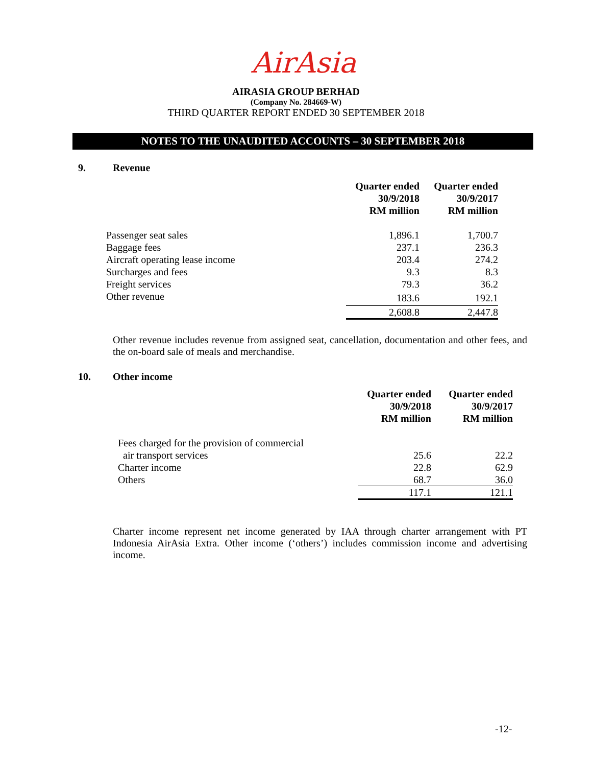AirAsia
AIRASIA GROUP BERHAD
(Company No. 284669-W)
THIRD QUARTER REPORT ENDED 30 SEPTEMBER 2018
NOTES TO THE UNAUDITED ACCOUNTS – 30 SEPTEMBER 2018
9. Revenue
| | Quarter ended 30/9/2018 RM million | Quarter ended 30/9/2017 RM million |
| --- | --- | --- |
| Passenger seat sales | 1,896.1 | 1,700.7 |
| Baggage fees | 237.1 | 236.3 |
| Aircraft operating lease income | 203.4 | 274.2 |
| Surcharges and fees | 9.3 | 8.3 |
| Freight services | 79.3 | 36.2 |
| Other revenue | 183.6 | 192.1 |
| | 2,608.8 | 2,447.8 |
Other revenue includes revenue from assigned seat, cancellation, documentation and other fees, and the on-board sale of meals and merchandise.
10. Other income
| | Quarter ended 30/9/2018 RM million | Quarter ended 30/9/2017 RM million |
| --- | --- | --- |
| Fees charged for the provision of commercial | | |
| air transport services | 25.6 | 22.2 |
| Charter income | 22.8 | 62.9 |
| Others | 68.7 | 36.0 |
| | 117.1 | 121.1 |
Charter income represent net income generated by IAA through charter arrangement with PT Indonesia AirAsia Extra. Other income (‘others’) includes commission income and advertising income.
-12-